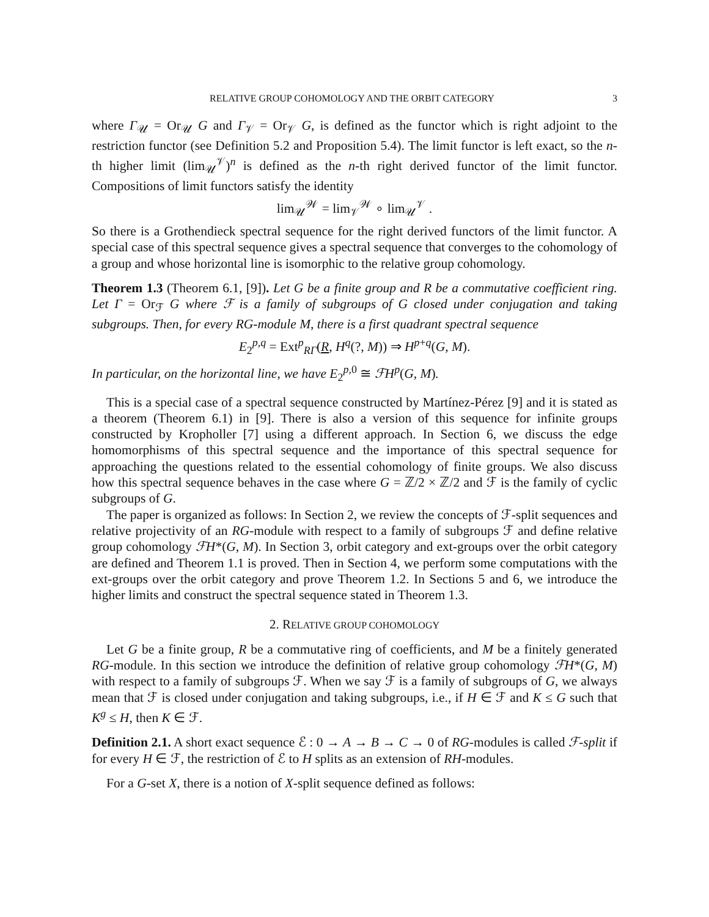RELATIVE GROUP COHOMOLOGY AND THE ORBIT CATEGORY 3
where Γ<sub>𝒰</sub> = Or<sub>𝒰</sub> G and Γ<sub>𝒱</sub> = Or<sub>𝒱</sub> G, is defined as the functor which is right adjoint to the restriction functor (see Definition 5.2 and Proposition 5.4). The limit functor is left exact, so the n-th higher limit (lim<sub>𝒰</sub><sup>𝒱</sup>)<sup>n</sup> is defined as the n-th right derived functor of the limit functor. Compositions of limit functors satisfy the identity
lim<sub>𝒰</sub><sup>𝒲</sup> = lim<sub>𝒱</sub><sup>𝒲</sup> ∘ lim<sub>𝒰</sub><sup>𝒱</sup> .
So there is a Grothendieck spectral sequence for the right derived functors of the limit functor. A special case of this spectral sequence gives a spectral sequence that converges to the cohomology of a group and whose horizontal line is isomorphic to the relative group cohomology.
Theorem 1.3 (Theorem 6.1, [9]). Let G be a finite group and R be a commutative coefficient ring. Let Γ = Or<sub>ℱ</sub> G where ℱ is a family of subgroups of G closed under conjugation and taking subgroups. Then, for every RG-module M, there is a first quadrant spectral sequence
E<sub>2</sub><sup>p,q</sup> = Ext<sup>p</sup><sub>RΓ</sub>(R, H<sup>q</sup>(?, M)) ⇒ H<sup>p+q</sup>(G, M).
In particular, on the horizontal line, we have E<sub>2</sub><sup>p,0</sup> ≅ ℱH<sup>p</sup>(G, M).
This is a special case of a spectral sequence constructed by Martínez-Pérez [9] and it is stated as a theorem (Theorem 6.1) in [9]. There is also a version of this sequence for infinite groups constructed by Kropholler [7] using a different approach. In Section 6, we discuss the edge homomorphisms of this spectral sequence and the importance of this spectral sequence for approaching the questions related to the essential cohomology of finite groups. We also discuss how this spectral sequence behaves in the case where G = ℤ/2 × ℤ/2 and ℱ is the family of cyclic subgroups of G.
The paper is organized as follows: In Section 2, we review the concepts of ℱ-split sequences and relative projectivity of an RG-module with respect to a family of subgroups ℱ and define relative group cohomology ℱH*(G, M). In Section 3, orbit category and ext-groups over the orbit category are defined and Theorem 1.1 is proved. Then in Section 4, we perform some computations with the ext-groups over the orbit category and prove Theorem 1.2. In Sections 5 and 6, we introduce the higher limits and construct the spectral sequence stated in Theorem 1.3.
2. RELATIVE GROUP COHOMOLOGY
Let G be a finite group, R be a commutative ring of coefficients, and M be a finitely generated RG-module. In this section we introduce the definition of relative group cohomology ℱH*(G, M) with respect to a family of subgroups ℱ. When we say ℱ is a family of subgroups of G, we always mean that ℱ is closed under conjugation and taking subgroups, i.e., if H ∈ ℱ and K ≤ G such that K<sup>g</sup> ≤ H, then K ∈ ℱ.
Definition 2.1. A short exact sequence ℰ : 0 → A → B → C → 0 of RG-modules is called ℱ-split if for every H ∈ ℱ, the restriction of ℰ to H splits as an extension of RH-modules.
For a G-set X, there is a notion of X-split sequence defined as follows: